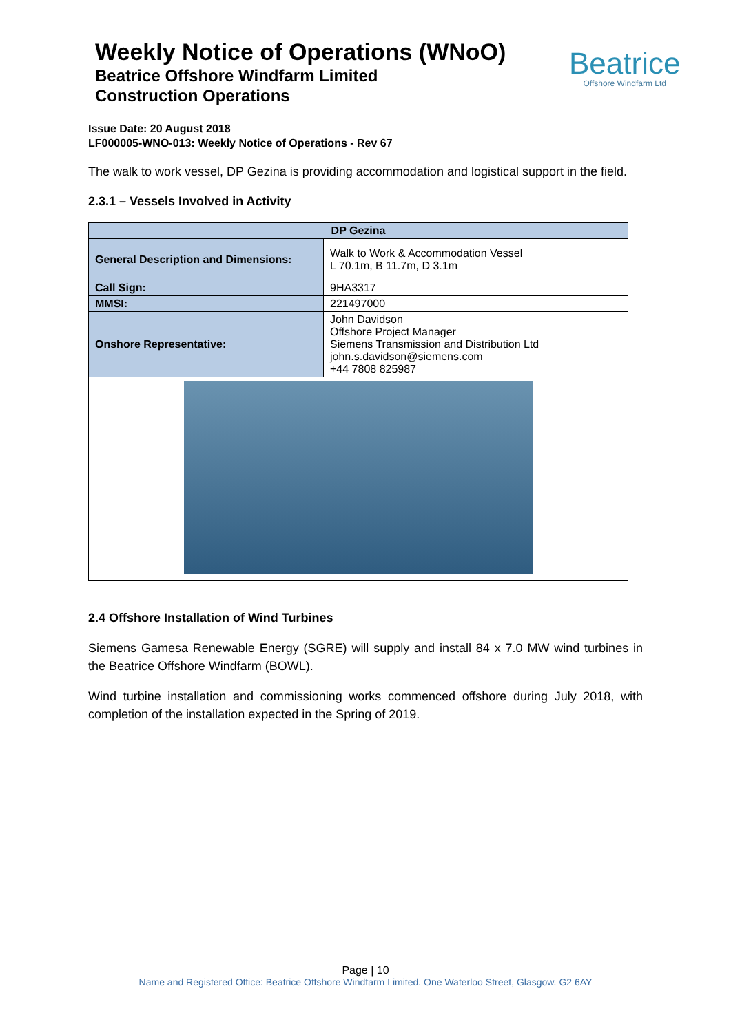Weekly Notice of Operations (WNoO)
Beatrice Offshore Windfarm Limited
Construction Operations
Beatrice
Offshore Windfarm Ltd
Issue Date: 20 August 2018
LF000005-WNO-013: Weekly Notice of Operations - Rev 67
The walk to work vessel, DP Gezina is providing accommodation and logistical support in the field.
2.3.1 – Vessels Involved in Activity
| DP Gezina | |
| --- | --- |
| General Description and Dimensions: | Walk to Work & Accommodation Vessel L 70.1m, B 11.7m, D 3.1m |
| Call Sign: | 9HA3317 |
| MMSI: | 221497000 |
| Onshore Representative: | John Davidson Offshore Project Manager Siemens Transmission and Distribution Ltd john.s.davidson@siemens.com +44 7808 825987 |
2.4 Offshore Installation of Wind Turbines
Siemens Gamesa Renewable Energy (SGRE) will supply and install 84 x 7.0 MW wind turbines in the Beatrice Offshore Windfarm (BOWL).
Wind turbine installation and commissioning works commenced offshore during July 2018, with completion of the installation expected in the Spring of 2019.
Page | 10
Name and Registered Office: Beatrice Offshore Windfarm Limited. One Waterloo Street, Glasgow. G2 6AY